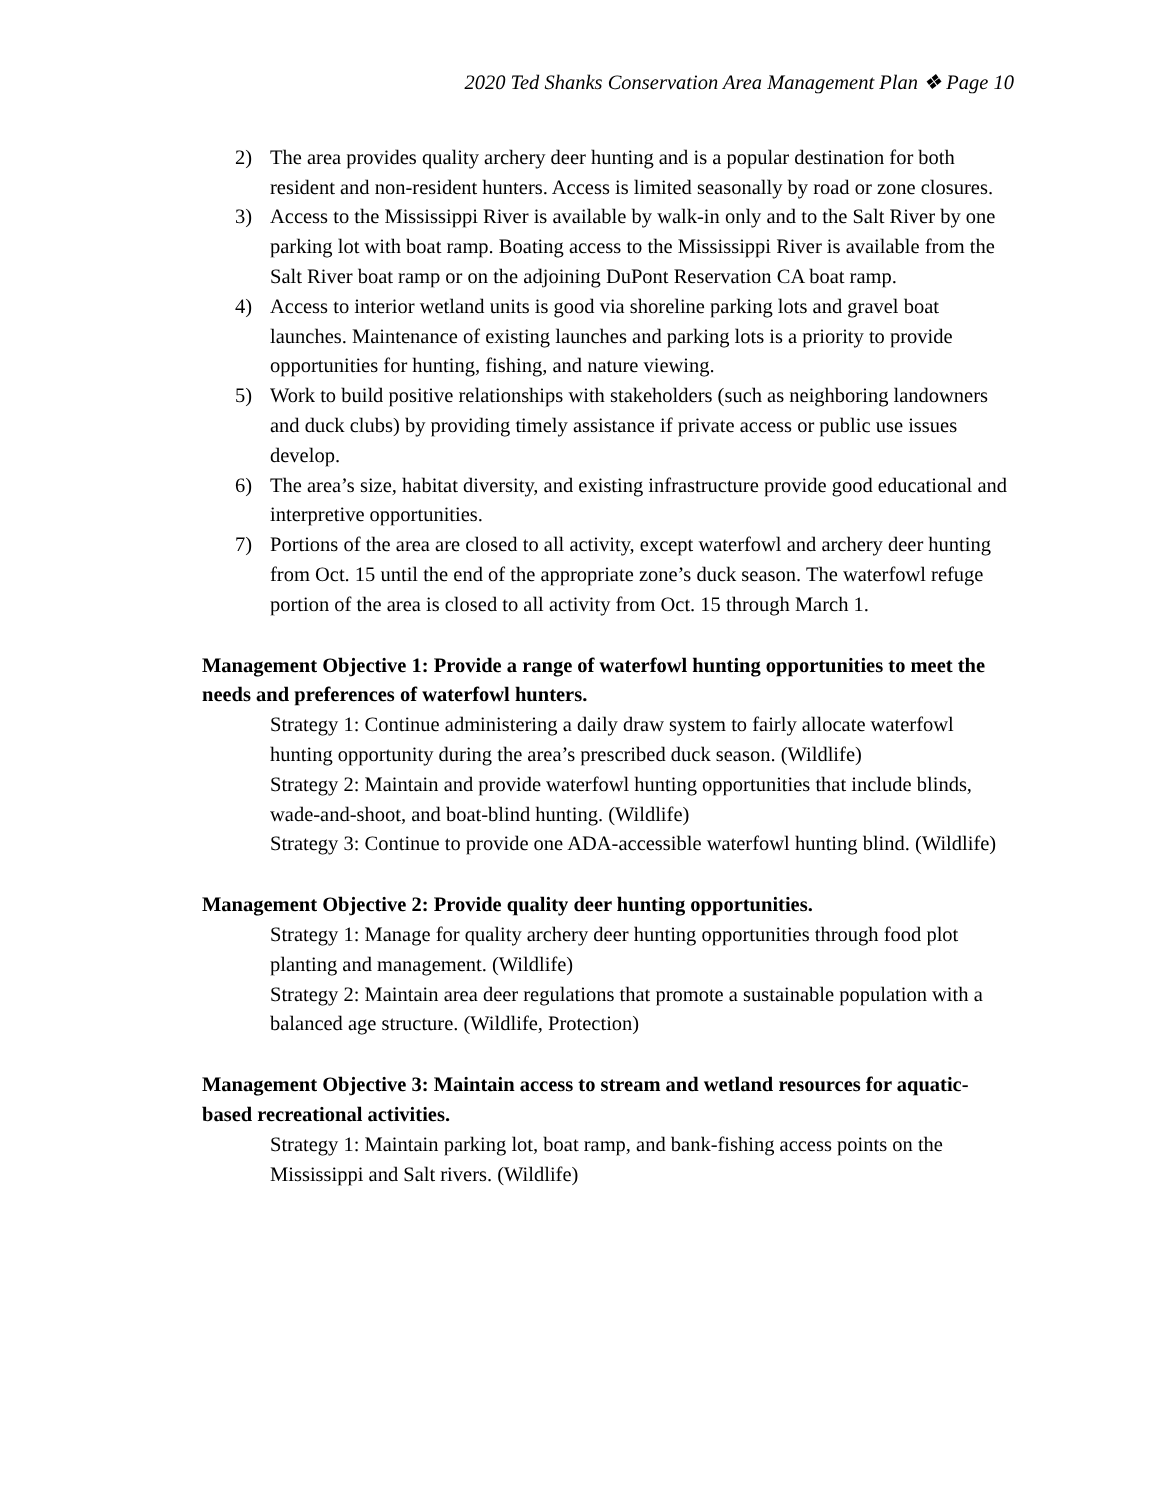2020 Ted Shanks Conservation Area Management Plan ❖ Page 10
2) The area provides quality archery deer hunting and is a popular destination for both resident and non-resident hunters. Access is limited seasonally by road or zone closures.
3) Access to the Mississippi River is available by walk-in only and to the Salt River by one parking lot with boat ramp. Boating access to the Mississippi River is available from the Salt River boat ramp or on the adjoining DuPont Reservation CA boat ramp.
4) Access to interior wetland units is good via shoreline parking lots and gravel boat launches. Maintenance of existing launches and parking lots is a priority to provide opportunities for hunting, fishing, and nature viewing.
5) Work to build positive relationships with stakeholders (such as neighboring landowners and duck clubs) by providing timely assistance if private access or public use issues develop.
6) The area’s size, habitat diversity, and existing infrastructure provide good educational and interpretive opportunities.
7) Portions of the area are closed to all activity, except waterfowl and archery deer hunting from Oct. 15 until the end of the appropriate zone’s duck season. The waterfowl refuge portion of the area is closed to all activity from Oct. 15 through March 1.
Management Objective 1: Provide a range of waterfowl hunting opportunities to meet the needs and preferences of waterfowl hunters.
Strategy 1: Continue administering a daily draw system to fairly allocate waterfowl hunting opportunity during the area’s prescribed duck season. (Wildlife)
Strategy 2: Maintain and provide waterfowl hunting opportunities that include blinds, wade-and-shoot, and boat-blind hunting. (Wildlife)
Strategy 3: Continue to provide one ADA-accessible waterfowl hunting blind. (Wildlife)
Management Objective 2: Provide quality deer hunting opportunities.
Strategy 1: Manage for quality archery deer hunting opportunities through food plot planting and management. (Wildlife)
Strategy 2: Maintain area deer regulations that promote a sustainable population with a balanced age structure. (Wildlife, Protection)
Management Objective 3: Maintain access to stream and wetland resources for aquatic-based recreational activities.
Strategy 1: Maintain parking lot, boat ramp, and bank-fishing access points on the Mississippi and Salt rivers. (Wildlife)